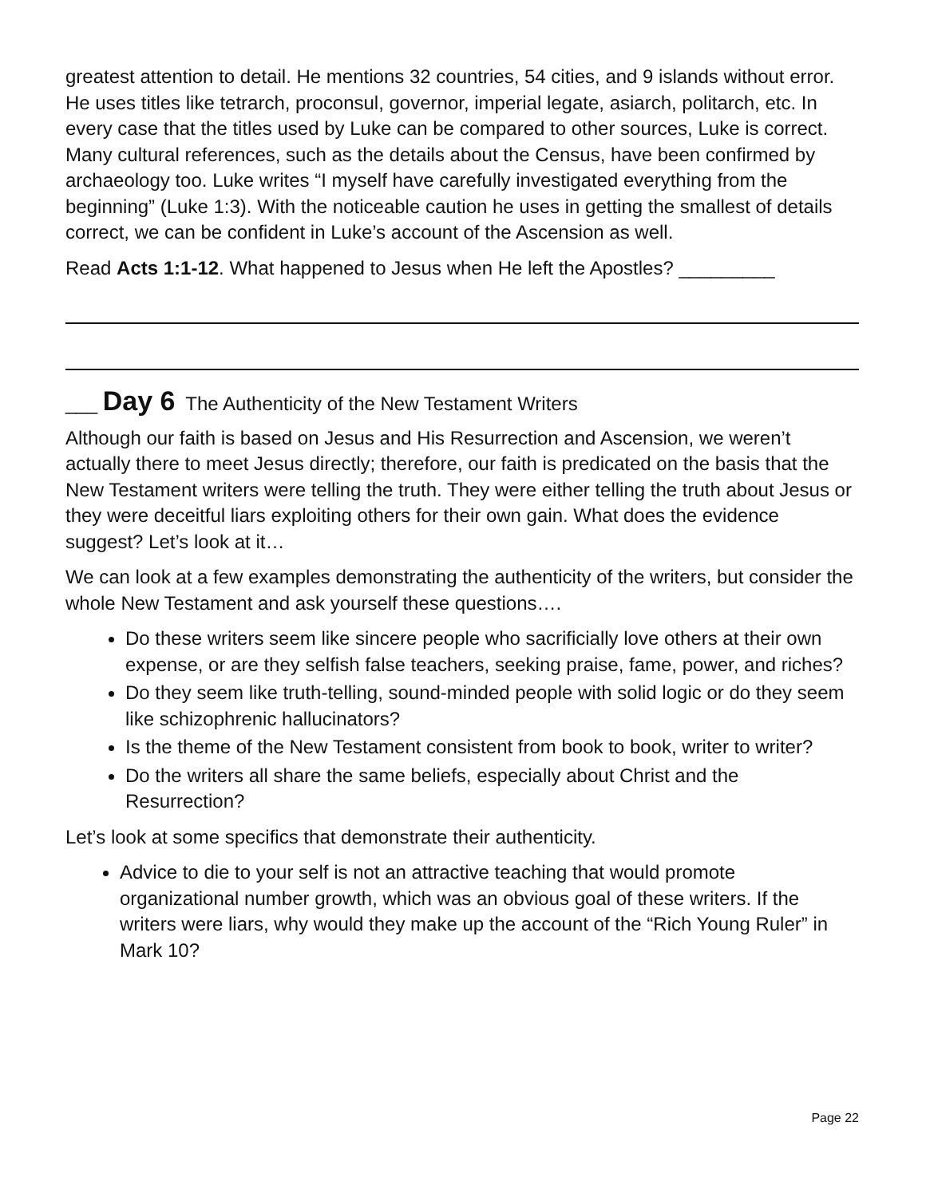greatest attention to detail. He mentions 32 countries, 54 cities, and 9 islands without error. He uses titles like tetrarch, proconsul, governor, imperial legate, asiarch, politarch, etc. In every case that the titles used by Luke can be compared to other sources, Luke is correct. Many cultural references, such as the details about the Census, have been confirmed by archaeology too. Luke writes “I myself have carefully investigated everything from the beginning” (Luke 1:3). With the noticeable caution he uses in getting the smallest of details correct, we can be confident in Luke’s account of the Ascension as well.
Read Acts 1:1-12. What happened to Jesus when He left the Apostles? _________
___ Day 6 The Authenticity of the New Testament Writers
Although our faith is based on Jesus and His Resurrection and Ascension, we weren’t actually there to meet Jesus directly; therefore, our faith is predicated on the basis that the New Testament writers were telling the truth. They were either telling the truth about Jesus or they were deceitful liars exploiting others for their own gain. What does the evidence suggest? Let’s look at it…
We can look at a few examples demonstrating the authenticity of the writers, but consider the whole New Testament and ask yourself these questions….
Do these writers seem like sincere people who sacrificially love others at their own expense, or are they selfish false teachers, seeking praise, fame, power, and riches?
Do they seem like truth-telling, sound-minded people with solid logic or do they seem like schizophrenic hallucinators?
Is the theme of the New Testament consistent from book to book, writer to writer?
Do the writers all share the same beliefs, especially about Christ and the Resurrection?
Let’s look at some specifics that demonstrate their authenticity.
Advice to die to your self is not an attractive teaching that would promote organizational number growth, which was an obvious goal of these writers. If the writers were liars, why would they make up the account of the “Rich Young Ruler” in Mark 10?
Page 22